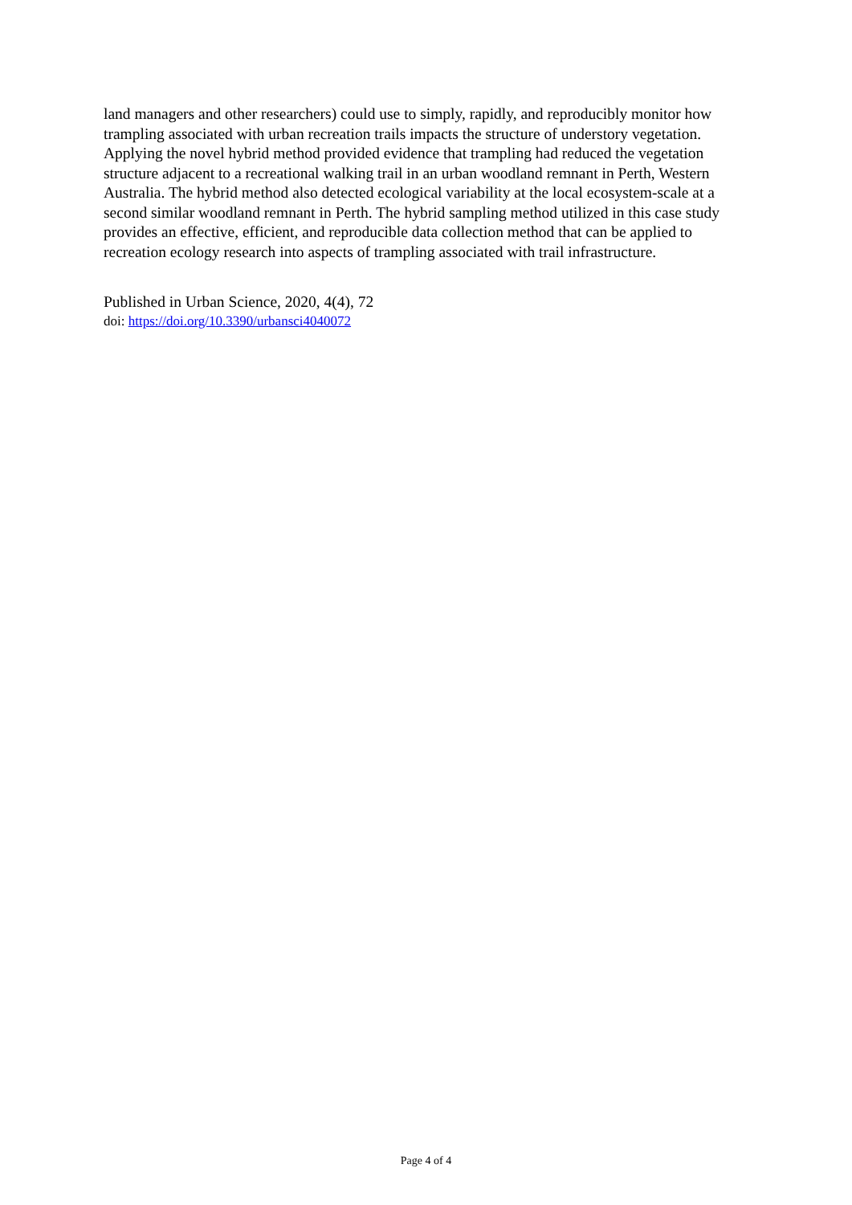land managers and other researchers) could use to simply, rapidly, and reproducibly monitor how trampling associated with urban recreation trails impacts the structure of understory vegetation. Applying the novel hybrid method provided evidence that trampling had reduced the vegetation structure adjacent to a recreational walking trail in an urban woodland remnant in Perth, Western Australia. The hybrid method also detected ecological variability at the local ecosystem-scale at a second similar woodland remnant in Perth. The hybrid sampling method utilized in this case study provides an effective, efficient, and reproducible data collection method that can be applied to recreation ecology research into aspects of trampling associated with trail infrastructure.
Published in Urban Science, 2020, 4(4), 72
doi: https://doi.org/10.3390/urbansci4040072
Page 4 of 4